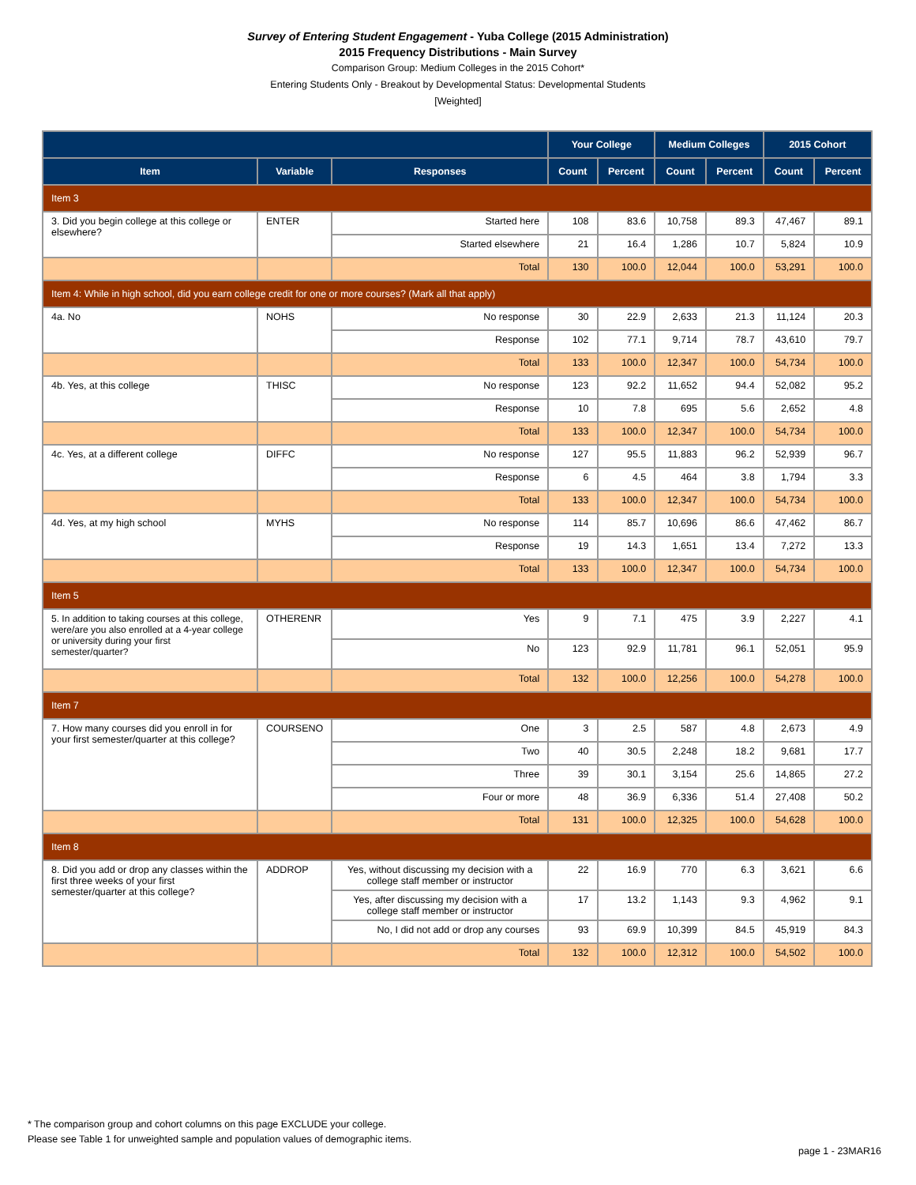Survey of Entering Student Engagement - Yuba College (2015 Administration)
2015 Frequency Distributions - Main Survey
Comparison Group: Medium Colleges in the 2015 Cohort*
Entering Students Only - Breakout by Developmental Status: Developmental Students
[Weighted]
| | | | Your College | | Medium Colleges | | 2015 Cohort | |
| --- | --- | --- | --- | --- | --- | --- | --- | --- |
| Item | Variable | Responses | Count | Percent | Count | Percent | Count | Percent |
| Item 3 | | | | | | | | |
| 3. Did you begin college at this college or elsewhere? | ENTER | Started here | 108 | 83.6 | 10,758 | 89.3 | 47,467 | 89.1 |
| | | Started elsewhere | 21 | 16.4 | 1,286 | 10.7 | 5,824 | 10.9 |
| | | Total | 130 | 100.0 | 12,044 | 100.0 | 53,291 | 100.0 |
| Item 4: While in high school, did you earn college credit for one or more courses? (Mark all that apply) | | | | | | | | |
| 4a. No | NOHS | No response | 30 | 22.9 | 2,633 | 21.3 | 11,124 | 20.3 |
| | | Response | 102 | 77.1 | 9,714 | 78.7 | 43,610 | 79.7 |
| | | Total | 133 | 100.0 | 12,347 | 100.0 | 54,734 | 100.0 |
| 4b. Yes, at this college | THISC | No response | 123 | 92.2 | 11,652 | 94.4 | 52,082 | 95.2 |
| | | Response | 10 | 7.8 | 695 | 5.6 | 2,652 | 4.8 |
| | | Total | 133 | 100.0 | 12,347 | 100.0 | 54,734 | 100.0 |
| 4c. Yes, at a different college | DIFFC | No response | 127 | 95.5 | 11,883 | 96.2 | 52,939 | 96.7 |
| | | Response | 6 | 4.5 | 464 | 3.8 | 1,794 | 3.3 |
| | | Total | 133 | 100.0 | 12,347 | 100.0 | 54,734 | 100.0 |
| 4d. Yes, at my high school | MYHS | No response | 114 | 85.7 | 10,696 | 86.6 | 47,462 | 86.7 |
| | | Response | 19 | 14.3 | 1,651 | 13.4 | 7,272 | 13.3 |
| | | Total | 133 | 100.0 | 12,347 | 100.0 | 54,734 | 100.0 |
| Item 5 | | | | | | | | |
| 5. In addition to taking courses at this college, were/are you also enrolled at a 4-year college or university during your first semester/quarter? | OTHERENR | Yes | 9 | 7.1 | 475 | 3.9 | 2,227 | 4.1 |
| | | No | 123 | 92.9 | 11,781 | 96.1 | 52,051 | 95.9 |
| | | Total | 132 | 100.0 | 12,256 | 100.0 | 54,278 | 100.0 |
| Item 7 | | | | | | | | |
| 7. How many courses did you enroll in for your first semester/quarter at this college? | COURSENO | One | 3 | 2.5 | 587 | 4.8 | 2,673 | 4.9 |
| | | Two | 40 | 30.5 | 2,248 | 18.2 | 9,681 | 17.7 |
| | | Three | 39 | 30.1 | 3,154 | 25.6 | 14,865 | 27.2 |
| | | Four or more | 48 | 36.9 | 6,336 | 51.4 | 27,408 | 50.2 |
| | | Total | 131 | 100.0 | 12,325 | 100.0 | 54,628 | 100.0 |
| Item 8 | | | | | | | | |
| 8. Did you add or drop any classes within the first three weeks of your first semester/quarter at this college? | ADDROP | Yes, without discussing my decision with a college staff member or instructor | 22 | 16.9 | 770 | 6.3 | 3,621 | 6.6 |
| | | Yes, after discussing my decision with a college staff member or instructor | 17 | 13.2 | 1,143 | 9.3 | 4,962 | 9.1 |
| | | No, I did not add or drop any courses | 93 | 69.9 | 10,399 | 84.5 | 45,919 | 84.3 |
| | | Total | 132 | 100.0 | 12,312 | 100.0 | 54,502 | 100.0 |
* The comparison group and cohort columns on this page EXCLUDE your college.
Please see Table 1 for unweighted sample and population values of demographic items.
page 1 - 23MAR16